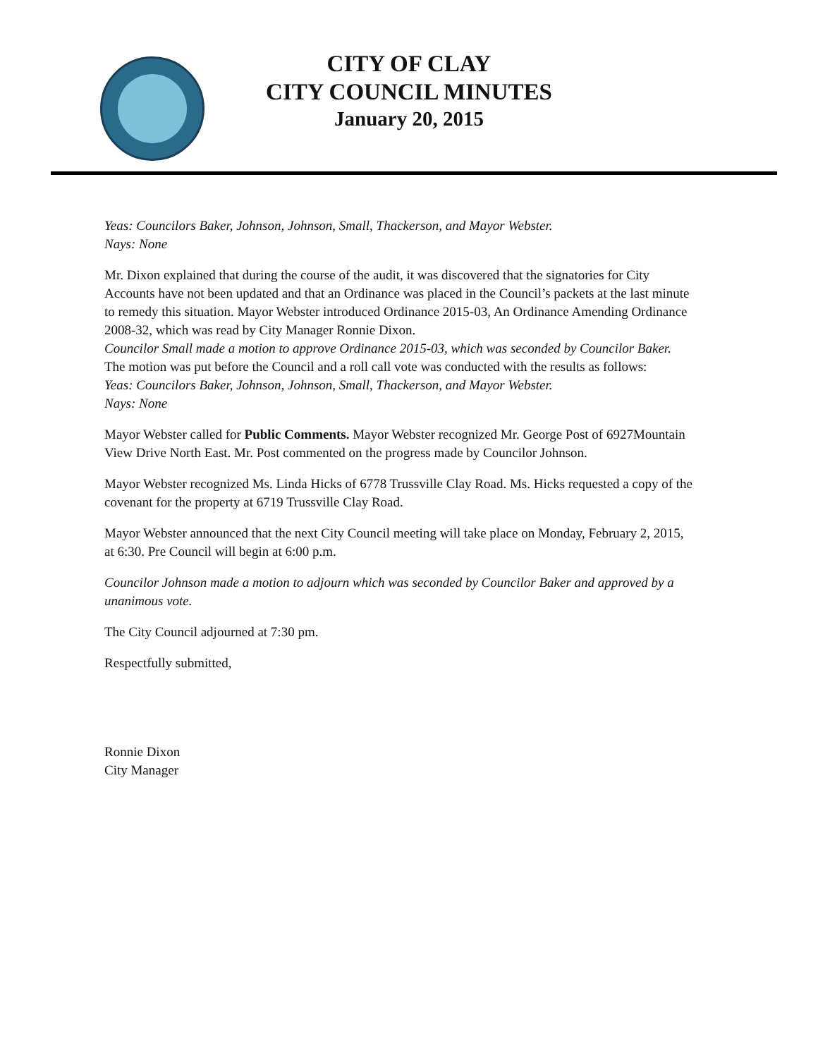CITY OF CLAY
CITY COUNCIL MINUTES
January 20, 2015
Yeas: Councilors Baker, Johnson, Johnson, Small, Thackerson, and Mayor Webster.
Nays: None
Mr. Dixon explained that during the course of the audit, it was discovered that the signatories for City Accounts have not been updated and that an Ordinance was placed in the Council’s packets at the last minute to remedy this situation. Mayor Webster introduced Ordinance 2015-03, An Ordinance Amending Ordinance 2008-32, which was read by City Manager Ronnie Dixon.
Councilor Small made a motion to approve Ordinance 2015-03, which was seconded by Councilor Baker. The motion was put before the Council and a roll call vote was conducted with the results as follows:
Yeas: Councilors Baker, Johnson, Johnson, Small, Thackerson, and Mayor Webster.
Nays: None
Mayor Webster called for Public Comments. Mayor Webster recognized Mr. George Post of 6927Mountain View Drive North East. Mr. Post commented on the progress made by Councilor Johnson.
Mayor Webster recognized Ms. Linda Hicks of 6778 Trussville Clay Road. Ms. Hicks requested a copy of the covenant for the property at 6719 Trussville Clay Road.
Mayor Webster announced that the next City Council meeting will take place on Monday, February 2, 2015, at 6:30. Pre Council will begin at 6:00 p.m.
Councilor Johnson made a motion to adjourn which was seconded by Councilor Baker and approved by a unanimous vote.
The City Council adjourned at 7:30 pm.
Respectfully submitted,
Ronnie Dixon
City Manager